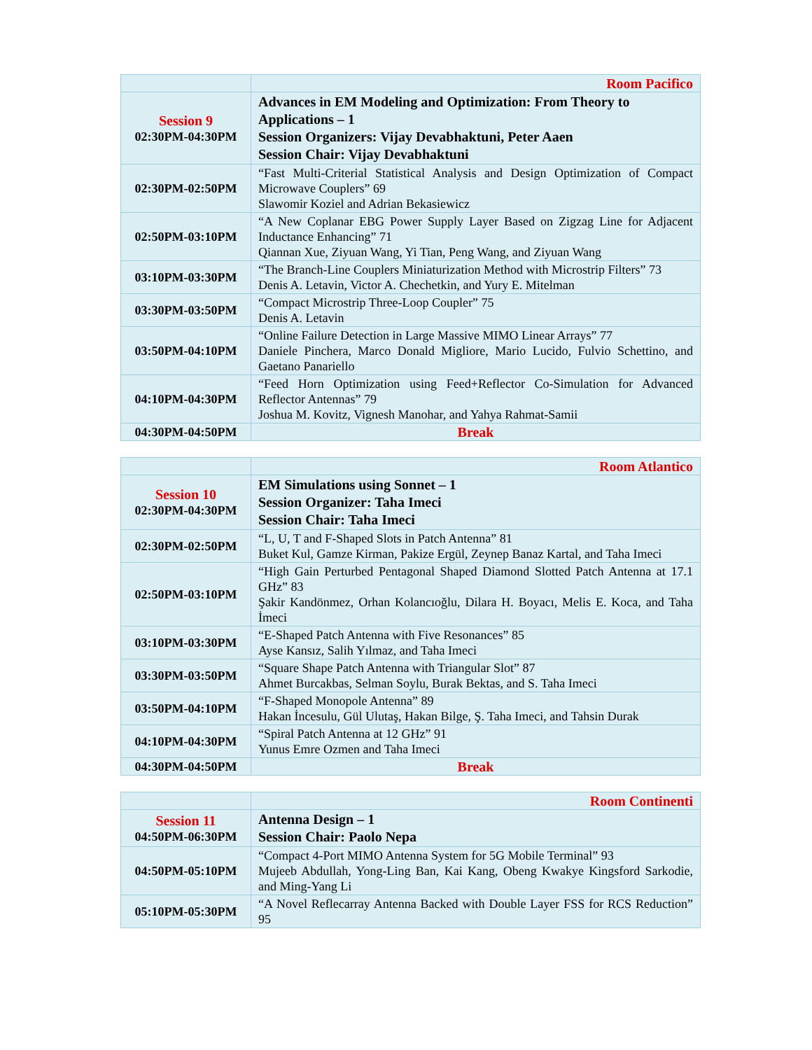| | Room Pacifico |
| Session 9 02:30PM-04:30PM | Advances in EM Modeling and Optimization: From Theory to Applications – 1 Session Organizers: Vijay Devabhaktuni, Peter Aaen Session Chair: Vijay Devabhaktuni |
| 02:30PM-02:50PM | “Fast Multi-Criterial Statistical Analysis and Design Optimization of Compact Microwave Couplers” 69 Slawomir Koziel and Adrian Bekasiewicz |
| 02:50PM-03:10PM | “A New Coplanar EBG Power Supply Layer Based on Zigzag Line for Adjacent Inductance Enhancing” 71 Qiannan Xue, Ziyuan Wang, Yi Tian, Peng Wang, and Ziyuan Wang |
| 03:10PM-03:30PM | “The Branch-Line Couplers Miniaturization Method with Microstrip Filters” 73 Denis A. Letavin, Victor A. Chechetkin, and Yury E. Mitelman |
| 03:30PM-03:50PM | “Compact Microstrip Three-Loop Coupler” 75 Denis A. Letavin |
| 03:50PM-04:10PM | “Online Failure Detection in Large Massive MIMO Linear Arrays” 77 Daniele Pinchera, Marco Donald Migliore, Mario Lucido, Fulvio Schettino, and Gaetano Panariello |
| 04:10PM-04:30PM | “Feed Horn Optimization using Feed+Reflector Co-Simulation for Advanced Reflector Antennas” 79 Joshua M. Kovitz, Vignesh Manohar, and Yahya Rahmat-Samii |
| 04:30PM-04:50PM | Break |
| | Room Atlantico |
| Session 10 02:30PM-04:30PM | EM Simulations using Sonnet – 1 Session Organizer: Taha Imeci Session Chair: Taha Imeci |
| 02:30PM-02:50PM | “L, U, T and F-Shaped Slots in Patch Antenna” 81 Buket Kul, Gamze Kirman, Pakize Ergül, Zeynep Banaz Kartal, and Taha Imeci |
| 02:50PM-03:10PM | “High Gain Perturbed Pentagonal Shaped Diamond Slotted Patch Antenna at 17.1 GHz” 83 Şakir Kandönmez, Orhan Kolancıoğlu, Dilara H. Boyacı, Melis E. Koca, and Taha İmeci |
| 03:10PM-03:30PM | “E-Shaped Patch Antenna with Five Resonances” 85 Ayse Kansız, Salih Yılmaz, and Taha Imeci |
| 03:30PM-03:50PM | “Square Shape Patch Antenna with Triangular Slot” 87 Ahmet Burcakbas, Selman Soylu, Burak Bektas, and S. Taha Imeci |
| 03:50PM-04:10PM | “F-Shaped Monopole Antenna” 89 Hakan İncesulu, Gül Ulutaş, Hakan Bilge, Ş. Taha Imeci, and Tahsin Durak |
| 04:10PM-04:30PM | “Spiral Patch Antenna at 12 GHz” 91 Yunus Emre Ozmen and Taha Imeci |
| 04:30PM-04:50PM | Break |
| | Room Continenti |
| Session 11 04:50PM-06:30PM | Antenna Design – 1 Session Chair: Paolo Nepa |
| 04:50PM-05:10PM | “Compact 4-Port MIMO Antenna System for 5G Mobile Terminal” 93 Mujeeb Abdullah, Yong-Ling Ban, Kai Kang, Obeng Kwakye Kingsford Sarkodie, and Ming-Yang Li |
| 05:10PM-05:30PM | “A Novel Reflecarray Antenna Backed with Double Layer FSS for RCS Reduction” 95 |